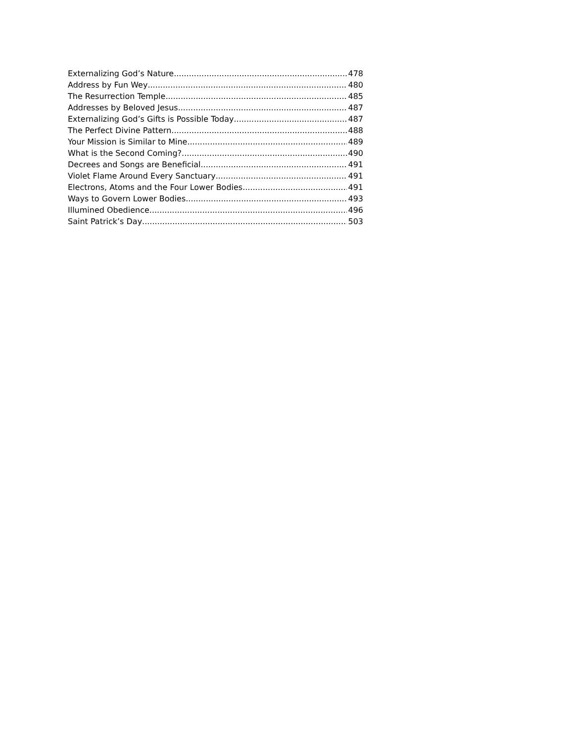Externalizing God’s Nature 478
Address by Fun Wey 480
The Resurrection Temple 485
Addresses by Beloved Jesus 487
Externalizing God’s Gifts is Possible Today 487
The Perfect Divine Pattern 488
Your Mission is Similar to Mine 489
What is the Second Coming? 490
Decrees and Songs are Beneficial 491
Violet Flame Around Every Sanctuary 491
Electrons, Atoms and the Four Lower Bodies 491
Ways to Govern Lower Bodies 493
Illumined Obedience 496
Saint Patrick’s Day 503